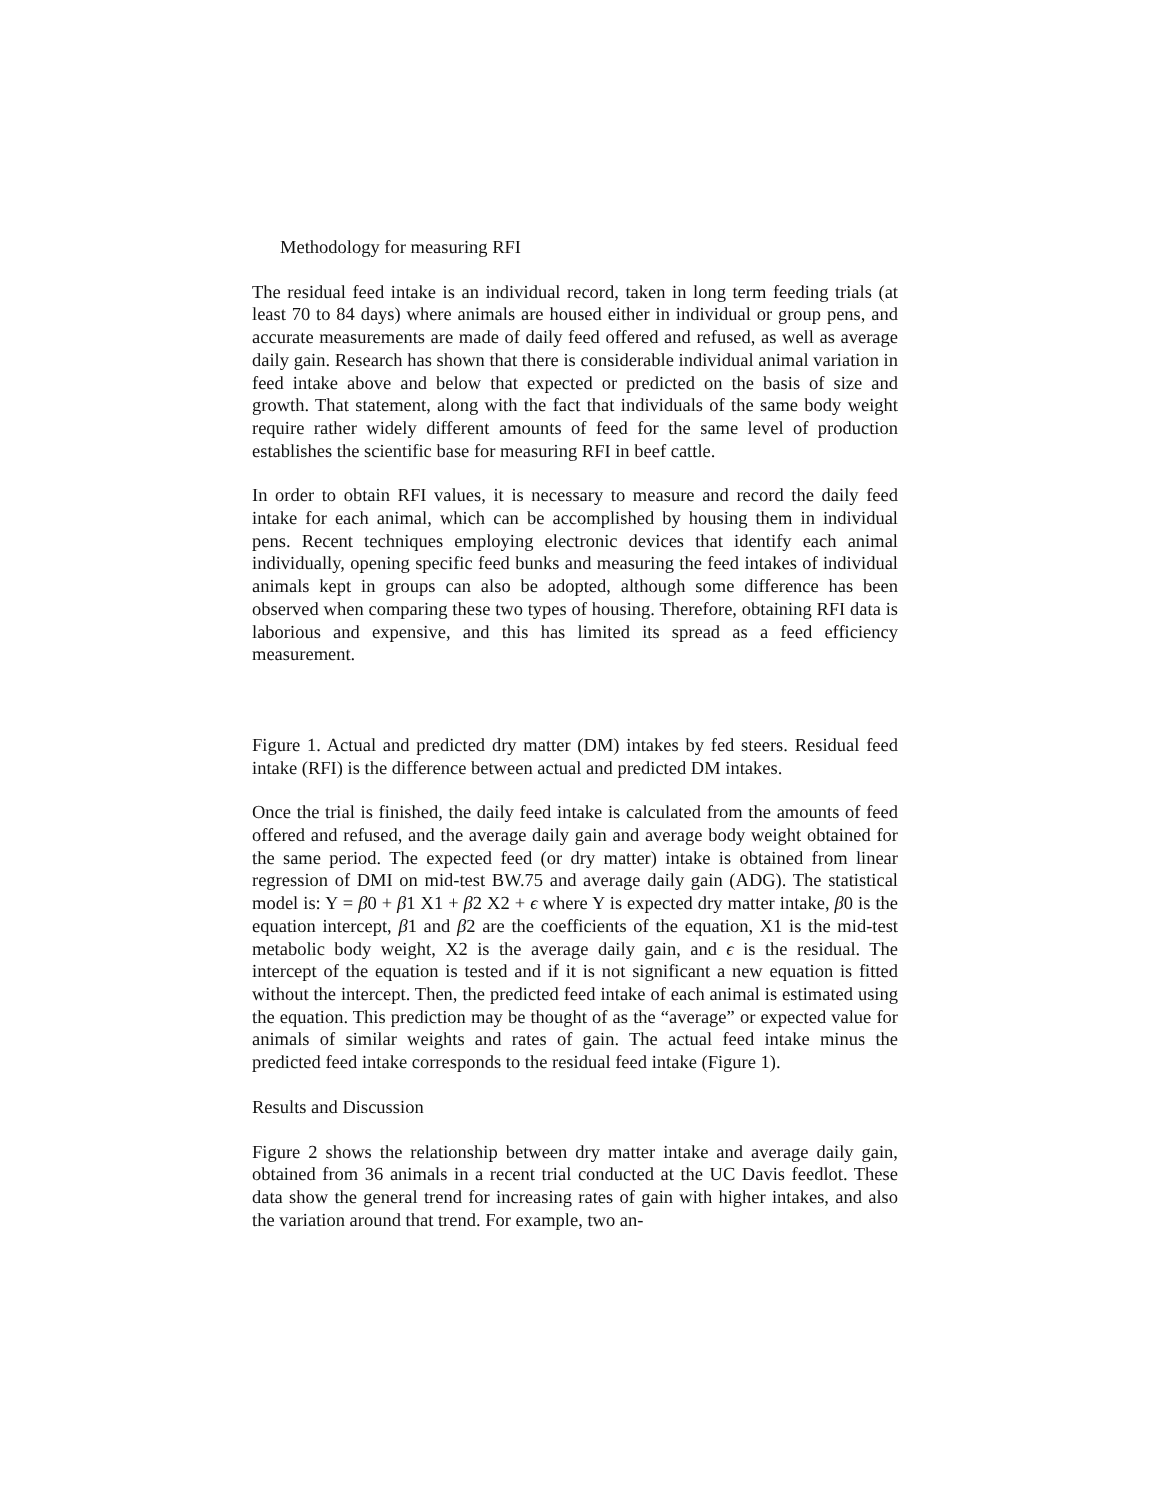Methodology for measuring RFI
The residual feed intake is an individual record, taken in long term feeding trials (at least 70 to 84 days) where animals are housed either in individual or group pens, and accurate measurements are made of daily feed offered and refused, as well as average daily gain. Research has shown that there is considerable individual animal variation in feed intake above and below that expected or predicted on the basis of size and growth. That statement, along with the fact that individuals of the same body weight require rather widely different amounts of feed for the same level of production establishes the scientific base for measuring RFI in beef cattle.
In order to obtain RFI values, it is necessary to measure and record the daily feed intake for each animal, which can be accomplished by housing them in individual pens. Recent techniques employing electronic devices that identify each animal individually, opening specific feed bunks and measuring the feed intakes of individual animals kept in groups can also be adopted, although some difference has been observed when comparing these two types of housing. Therefore, obtaining RFI data is laborious and expensive, and this has limited its spread as a feed efficiency measurement.
Figure 1. Actual and predicted dry matter (DM) intakes by fed steers. Residual feed intake (RFI) is the difference between actual and predicted DM intakes.
Once the trial is finished, the daily feed intake is calculated from the amounts of feed offered and refused, and the average daily gain and average body weight obtained for the same period. The expected feed (or dry matter) intake is obtained from linear regression of DMI on mid-test BW.75 and average daily gain (ADG). The statistical model is: Y = β0 + β1 X1 + β2 X2 + ϵ where Y is expected dry matter intake, β0 is the equation intercept, β1 and β2 are the coefficients of the equation, X1 is the mid-test metabolic body weight, X2 is the average daily gain, and ϵ is the residual. The intercept of the equation is tested and if it is not significant a new equation is fitted without the intercept. Then, the predicted feed intake of each animal is estimated using the equation. This prediction may be thought of as the “average” or expected value for animals of similar weights and rates of gain. The actual feed intake minus the predicted feed intake corresponds to the residual feed intake (Figure 1).
Results and Discussion
Figure 2 shows the relationship between dry matter intake and average daily gain, obtained from 36 animals in a recent trial conducted at the UC Davis feedlot. These data show the general trend for increasing rates of gain with higher intakes, and also the variation around that trend. For example, two an-